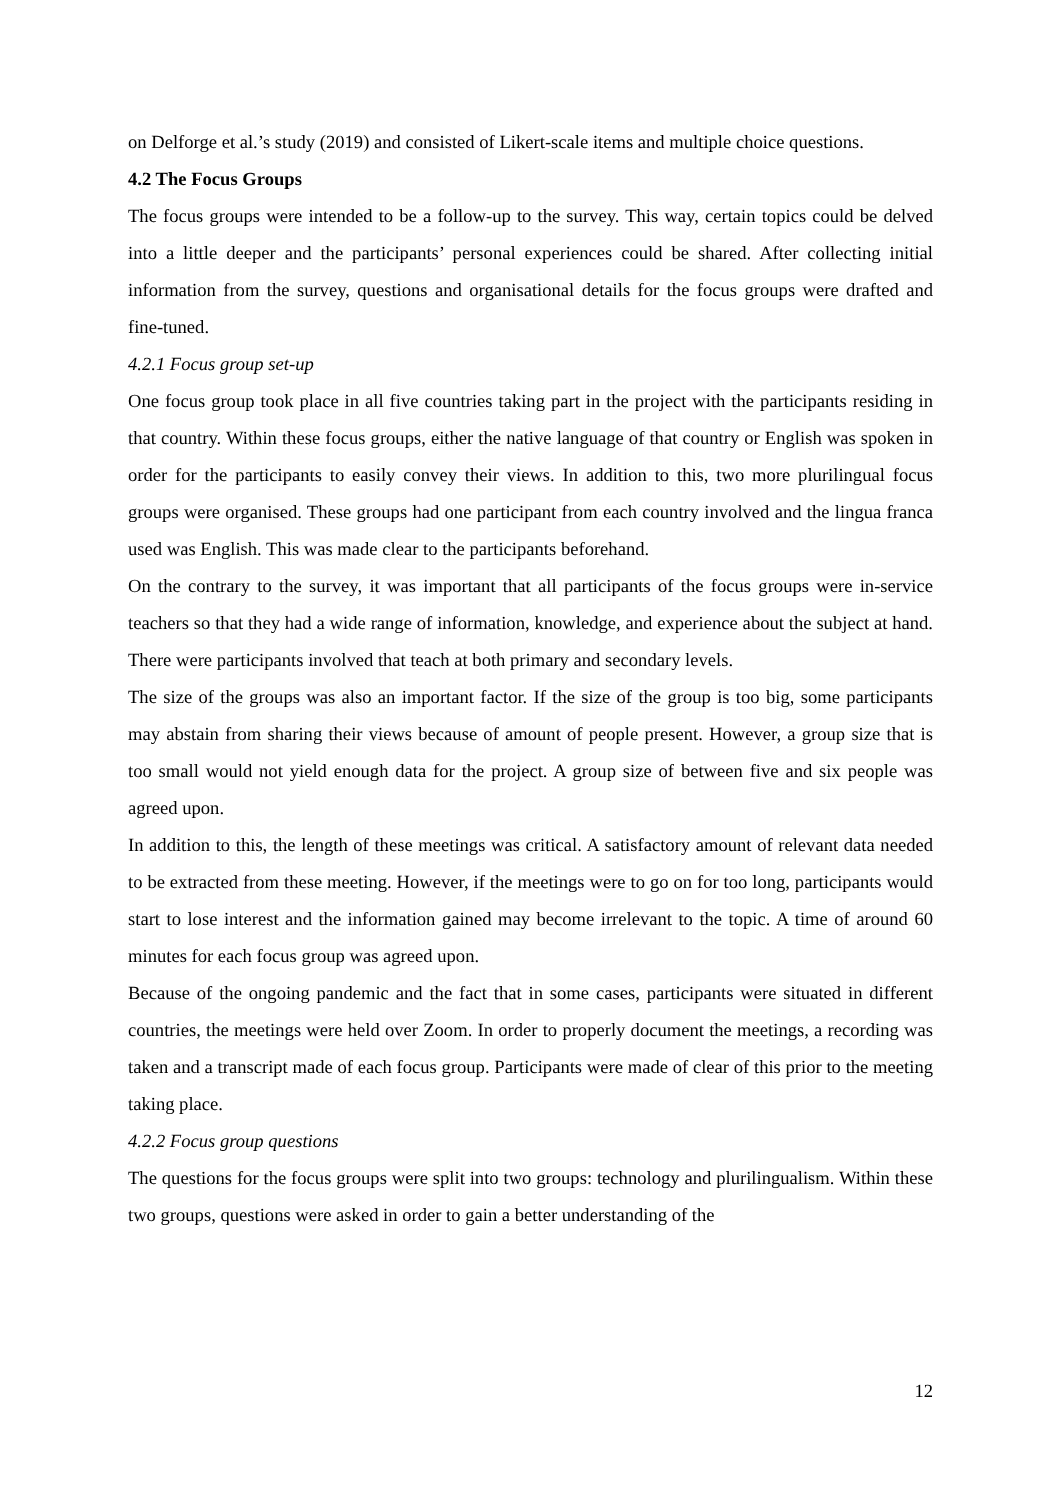on Delforge et al.’s study (2019) and consisted of Likert-scale items and multiple choice questions.
4.2 The Focus Groups
The focus groups were intended to be a follow-up to the survey. This way, certain topics could be delved into a little deeper and the participants’ personal experiences could be shared. After collecting initial information from the survey, questions and organisational details for the focus groups were drafted and fine-tuned.
4.2.1 Focus group set-up
One focus group took place in all five countries taking part in the project with the participants residing in that country. Within these focus groups, either the native language of that country or English was spoken in order for the participants to easily convey their views. In addition to this, two more plurilingual focus groups were organised. These groups had one participant from each country involved and the lingua franca used was English. This was made clear to the participants beforehand.
On the contrary to the survey, it was important that all participants of the focus groups were in-service teachers so that they had a wide range of information, knowledge, and experience about the subject at hand. There were participants involved that teach at both primary and secondary levels.
The size of the groups was also an important factor. If the size of the group is too big, some participants may abstain from sharing their views because of amount of people present. However, a group size that is too small would not yield enough data for the project. A group size of between five and six people was agreed upon.
In addition to this, the length of these meetings was critical. A satisfactory amount of relevant data needed to be extracted from these meeting. However, if the meetings were to go on for too long, participants would start to lose interest and the information gained may become irrelevant to the topic. A time of around 60 minutes for each focus group was agreed upon.
Because of the ongoing pandemic and the fact that in some cases, participants were situated in different countries, the meetings were held over Zoom. In order to properly document the meetings, a recording was taken and a transcript made of each focus group. Participants were made of clear of this prior to the meeting taking place.
4.2.2 Focus group questions
The questions for the focus groups were split into two groups: technology and plurilingualism. Within these two groups, questions were asked in order to gain a better understanding of the
12